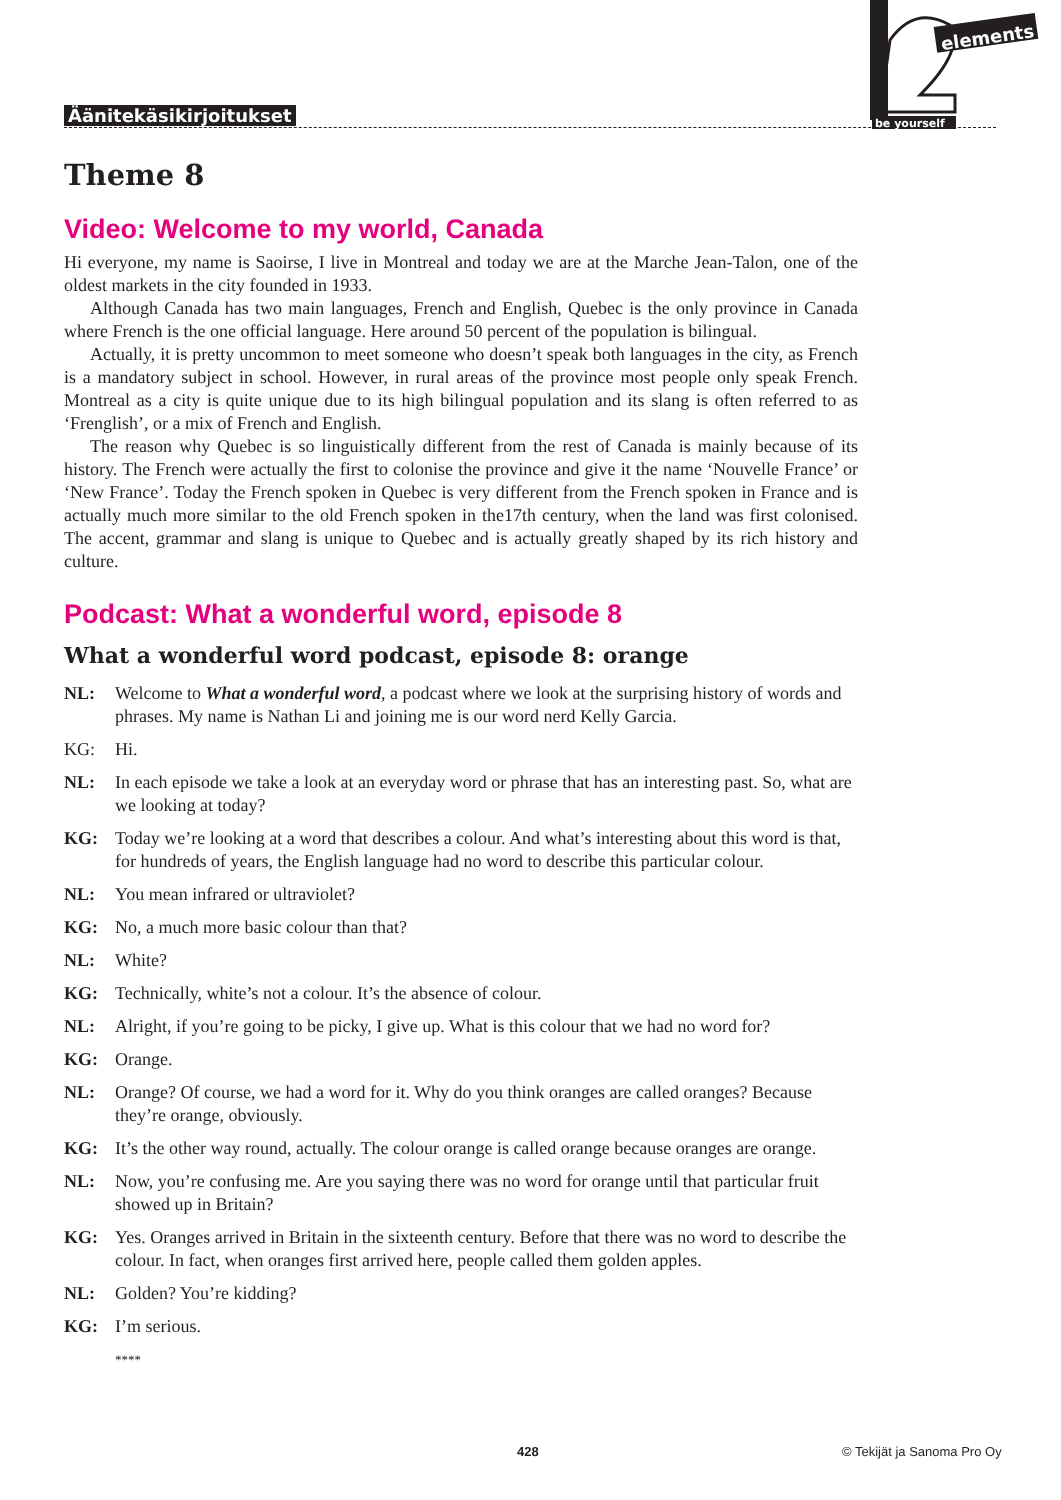Äänitekäsikirjoitukset
elements
be yourself
Theme 8
Video: Welcome to my world, Canada
Hi everyone, my name is Saoirse, I live in Montreal and today we are at the Marche Jean-Talon, one of the oldest markets in the city founded in 1933.
Although Canada has two main languages, French and English, Quebec is the only province in Canada where French is the one official language. Here around 50 percent of the population is bilingual.
Actually, it is pretty uncommon to meet someone who doesn’t speak both languages in the city, as French is a mandatory subject in school. However, in rural areas of the province most people only speak French. Montreal as a city is quite unique due to its high bilingual population and its slang is often referred to as ‘Frenglish’, or a mix of French and English.
The reason why Quebec is so linguistically different from the rest of Canada is mainly because of its history. The French were actually the first to colonise the province and give it the name ‘Nouvelle France’ or ‘New France’. Today the French spoken in Quebec is very different from the French spoken in France and is actually much more similar to the old French spoken in the17th century, when the land was first colonised. The accent, grammar and slang is unique to Quebec and is actually greatly shaped by its rich history and culture.
Podcast: What a wonderful word, episode 8
What a wonderful word podcast, episode 8: orange
NL: Welcome to What a wonderful word, a podcast where we look at the surprising history of words and phrases. My name is Nathan Li and joining me is our word nerd Kelly Garcia.
KG: Hi.
NL: In each episode we take a look at an everyday word or phrase that has an interesting past. So, what are we looking at today?
KG: Today we’re looking at a word that describes a colour. And what’s interesting about this word is that, for hundreds of years, the English language had no word to describe this particular colour.
NL: You mean infrared or ultraviolet?
KG: No, a much more basic colour than that?
NL: White?
KG: Technically, white’s not a colour. It’s the absence of colour.
NL: Alright, if you’re going to be picky, I give up. What is this colour that we had no word for?
KG: Orange.
NL: Orange? Of course, we had a word for it. Why do you think oranges are called oranges? Because they’re orange, obviously.
KG: It’s the other way round, actually. The colour orange is called orange because oranges are orange.
NL: Now, you’re confusing me. Are you saying there was no word for orange until that particular fruit showed up in Britain?
KG: Yes. Oranges arrived in Britain in the sixteenth century. Before that there was no word to describe the colour. In fact, when oranges first arrived here, people called them golden apples.
NL: Golden? You’re kidding?
KG: I’m serious.
****
428 © Tekijät ja Sanoma Pro Oy